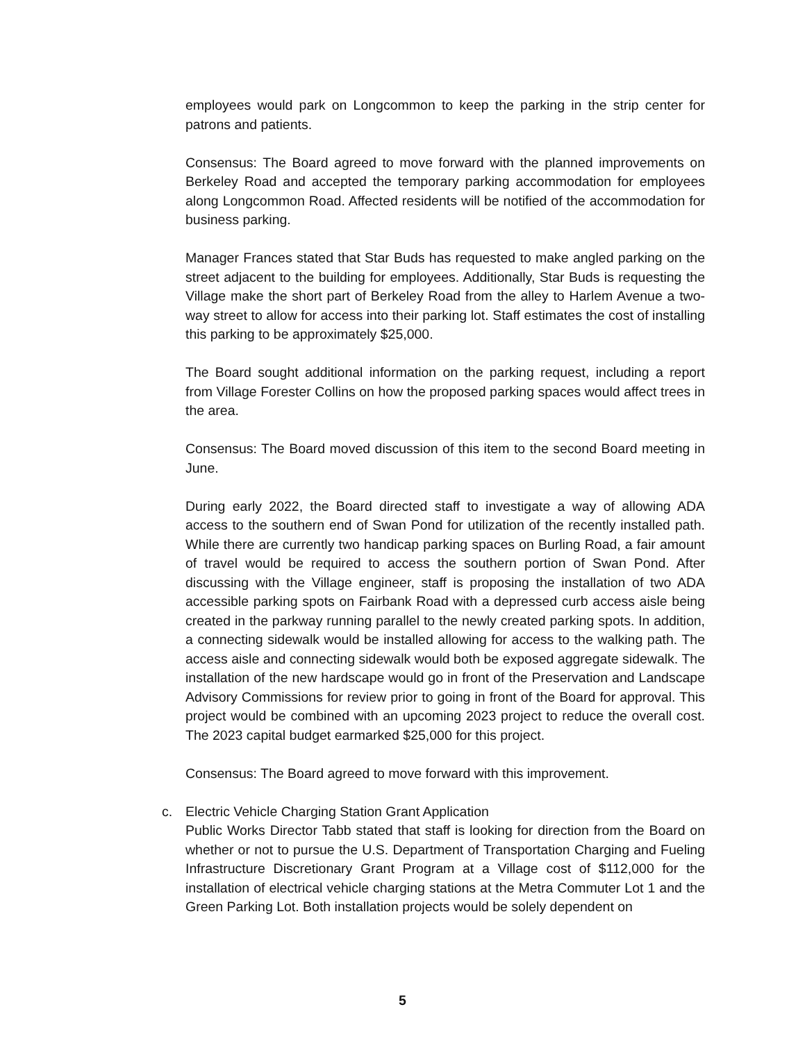employees would park on Longcommon to keep the parking in the strip center for patrons and patients.
Consensus: The Board agreed to move forward with the planned improvements on Berkeley Road and accepted the temporary parking accommodation for employees along Longcommon Road. Affected residents will be notified of the accommodation for business parking.
Manager Frances stated that Star Buds has requested to make angled parking on the street adjacent to the building for employees. Additionally, Star Buds is requesting the Village make the short part of Berkeley Road from the alley to Harlem Avenue a two-way street to allow for access into their parking lot. Staff estimates the cost of installing this parking to be approximately $25,000.
The Board sought additional information on the parking request, including a report from Village Forester Collins on how the proposed parking spaces would affect trees in the area.
Consensus: The Board moved discussion of this item to the second Board meeting in June.
During early 2022, the Board directed staff to investigate a way of allowing ADA access to the southern end of Swan Pond for utilization of the recently installed path. While there are currently two handicap parking spaces on Burling Road, a fair amount of travel would be required to access the southern portion of Swan Pond. After discussing with the Village engineer, staff is proposing the installation of two ADA accessible parking spots on Fairbank Road with a depressed curb access aisle being created in the parkway running parallel to the newly created parking spots. In addition, a connecting sidewalk would be installed allowing for access to the walking path. The access aisle and connecting sidewalk would both be exposed aggregate sidewalk. The installation of the new hardscape would go in front of the Preservation and Landscape Advisory Commissions for review prior to going in front of the Board for approval. This project would be combined with an upcoming 2023 project to reduce the overall cost. The 2023 capital budget earmarked $25,000 for this project.
Consensus: The Board agreed to move forward with this improvement.
c. Electric Vehicle Charging Station Grant Application
Public Works Director Tabb stated that staff is looking for direction from the Board on whether or not to pursue the U.S. Department of Transportation Charging and Fueling Infrastructure Discretionary Grant Program at a Village cost of $112,000 for the installation of electrical vehicle charging stations at the Metra Commuter Lot 1 and the Green Parking Lot. Both installation projects would be solely dependent on
5